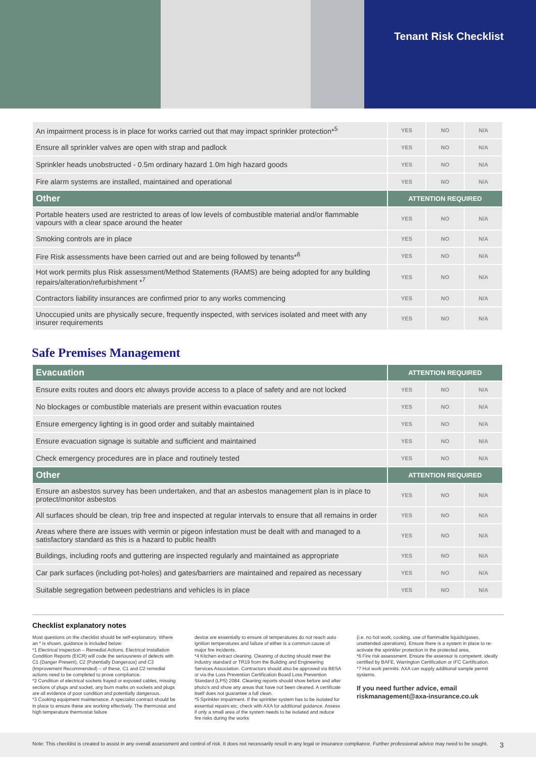Tenant Risk Checklist
| An impairment process is in place for works carried out that may impact sprinkler protection*<sup>5</sup> | YES | NO | N/A |
| Ensure all sprinkler valves are open with strap and padlock | YES | NO | N/A |
| Sprinkler heads unobstructed - 0.5m ordinary hazard 1.0m high hazard goods | YES | NO | N/A |
| Fire alarm systems are installed, maintained and operational | YES | NO | N/A |
| Other | ATTENTION REQUIRED | | |
| Portable heaters used are restricted to areas of low levels of combustible material and/or flammable vapours with a clear space around the heater | YES | NO | N/A |
| Smoking controls are in place | YES | NO | N/A |
| Fire Risk assessments have been carried out and are being followed by tenants*<sup>6</sup> | YES | NO | N/A |
| Hot work permits plus Risk assessment/Method Statements (RAMS) are being adopted for any building repairs/alteration/refurbishment *<sup>7</sup> | YES | NO | N/A |
| Contractors liability insurances are confirmed prior to any works commencing | YES | NO | N/A |
| Unoccupied units are physically secure, frequently inspected, with services isolated and meet with any insurer requirements | YES | NO | N/A |
Safe Premises Management
| Evacuation | ATTENTION REQUIRED | | |
| --- | --- | --- | --- |
| Ensure exits routes and doors etc always provide access to a place of safety and are not locked | YES | NO | N/A |
| No blockages or combustible materials are present within evacuation routes | YES | NO | N/A |
| Ensure emergency lighting is in good order and suitably maintained | YES | NO | N/A |
| Ensure evacuation signage is suitable and sufficient and maintained | YES | NO | N/A |
| Check emergency procedures are in place and routinely tested | YES | NO | N/A |
| Other | ATTENTION REQUIRED | | |
| Ensure an asbestos survey has been undertaken, and that an asbestos management plan is in place to protect/monitor asbestos | YES | NO | N/A |
| All surfaces should be clean, trip free and inspected at regular intervals to ensure that all remains in order | YES | NO | N/A |
| Areas where there are issues with vermin or pigeon infestation must be dealt with and managed to a satisfactory standard as this is a hazard to public health | YES | NO | N/A |
| Buildings, including roofs and guttering are inspected regularly and maintained as appropriate | YES | NO | N/A |
| Car park surfaces (including pot-holes) and gates/barriers are maintained and repaired as necessary | YES | NO | N/A |
| Suitable segregation between pedestrians and vehicles is in place | YES | NO | N/A |
Checklist explanatory notes
Most questions on the checklist should be self-explanatory. Where an * is shown, guidance is included below:
*1 Electrical inspection – Remedial Actions. Electrical Installation Condition Reports (EICR) will code the seriousness of defects with C1 (Danger Present), C2 (Potentially Dangerous) and C3 (Improvement Recommended) – of these, C1 and C2 remedial actions need to be completed to prove compliance.
*2 Condition of electrical sockets frayed or exposed cables, missing sections of plugs and socket, any burn marks on sockets and plugs are all evidence of poor condition and potentially dangerous.
*3 Cooking equipment maintenance. A specialist contract should be in place to ensure these are working effectively. The thermostat and high temperature thermostat failure
device are essentially to ensure oil temperatures do not reach auto ignition temperatures and failure of either is a common cause of major fire incidents.
*4 Kitchen extract cleaning. Cleaning of ducting should meet the industry standard or TR19 from the Building and Engineering Services Association. Contractors should also be approved via BESA or via the Loss Prevention Certification Board Loss Prevention Standard (LPS) 2084. Cleaning reports should show before and after photo's and show any areas that have not been cleaned. A certificate itself does not guarantee a full clean.
*5 Sprinkler impairment. If the sprinkler system has to be isolated for essential repairs etc, check with AXA for additional guidance. Assess if only a small area of the system needs to be isolated and reduce fire risks during the works
(i.e. no hot work, cooking, use of flammable liquids/gases, unattended operations). Ensure there is a system in place to re-activate the sprinkler protection in the protected area.
*6 Fire risk assessment. Ensure the assessor is competent, ideally certified by BAFE, Warrington Certification or IFC Certification.
*7 Hot work permits. AXA can supply additional sample permit systems.
If you need further advice, email riskmanagement@axa-insurance.co.uk
Note: This checklist is created to assist in any overall assessment and control of risk. It does not necessarily result in any legal or insurance compliance. Further professional advice may need to be sought. 3